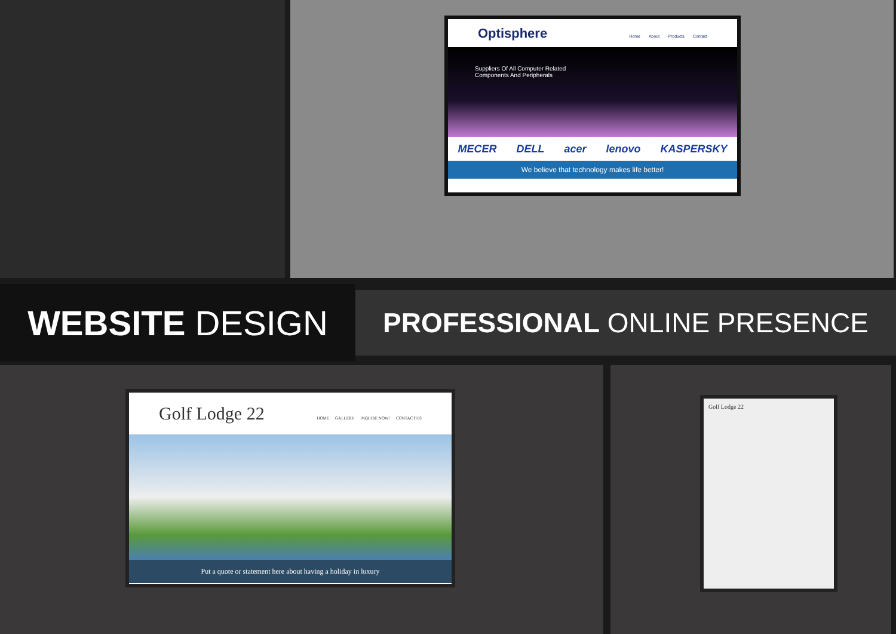Optisphere
Home About Products Contact
Suppliers Of All Computer Related
Components And Peripherals
MECER DELL acer lenovo KASPERSKY
We believe that technology makes life better!
WEBSITE DESIGN
PROFESSIONAL ONLINE PRESENCE
Golf Lodge 22
HOME GALLERY INQUIRE NOW! CONTACT US
Put a quote or statement here about having a holiday in luxury
Golf Lodge 22